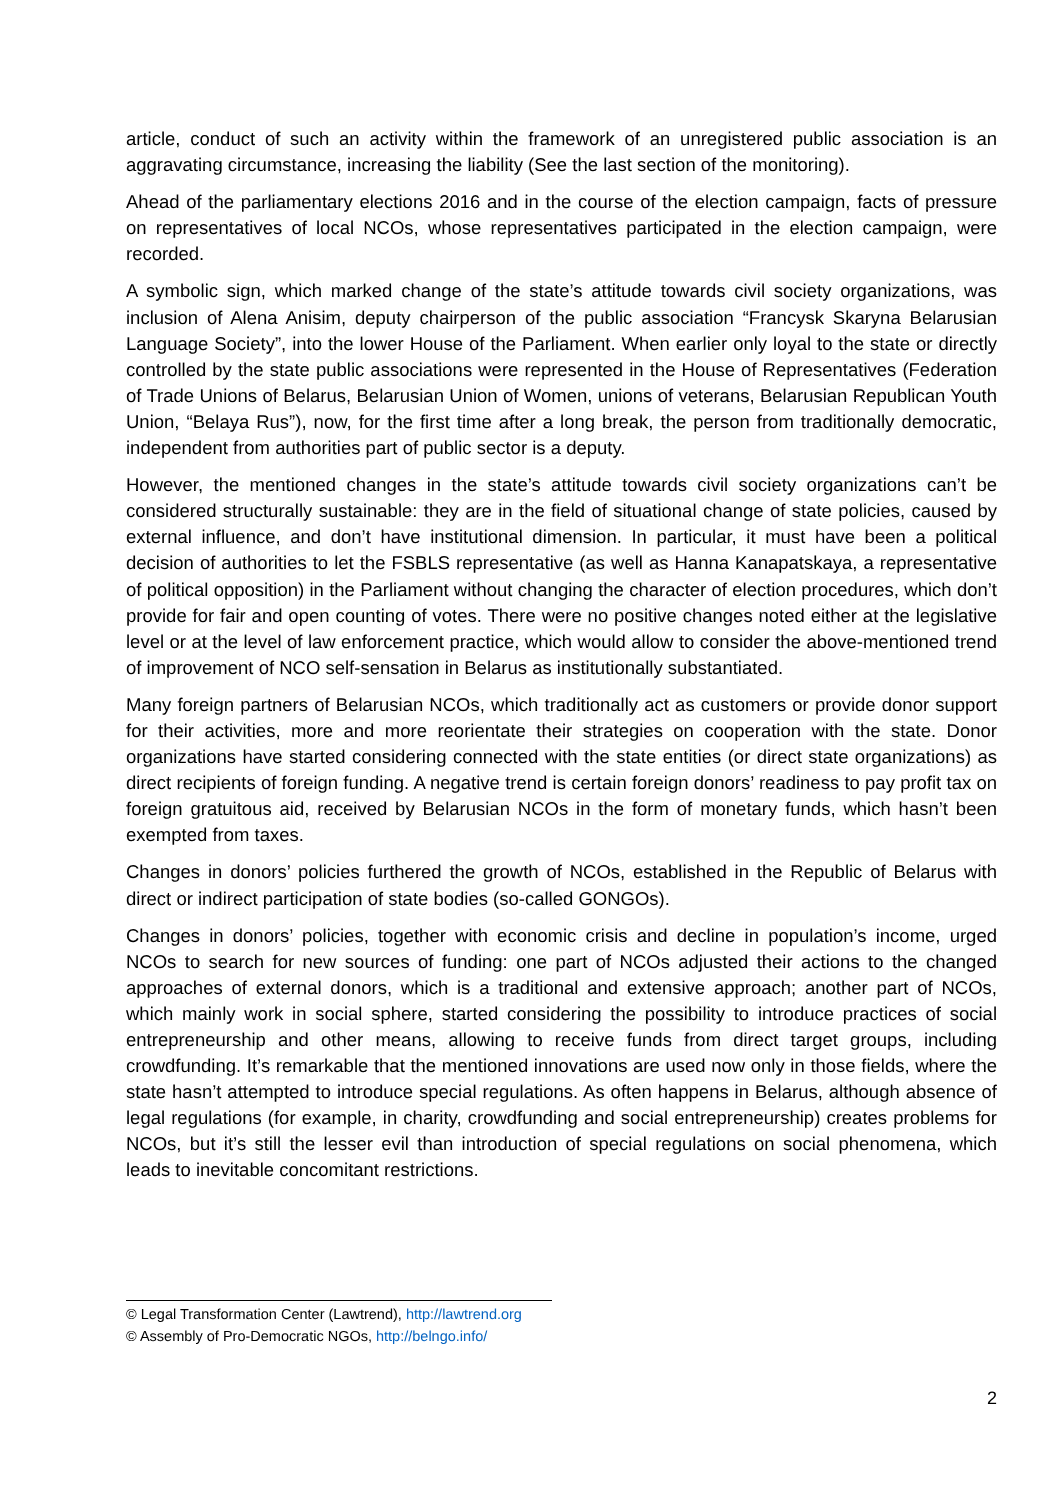article, conduct of such an activity within the framework of an unregistered public association is an aggravating circumstance, increasing the liability (See the last section of the monitoring).
Ahead of the parliamentary elections 2016 and in the course of the election campaign, facts of pressure on representatives of local NCOs, whose representatives participated in the election campaign, were recorded.
A symbolic sign, which marked change of the state’s attitude towards civil society organizations, was inclusion of Alena Anisim, deputy chairperson of the public association “Francysk Skaryna Belarusian Language Society”, into the lower House of the Parliament. When earlier only loyal to the state or directly controlled by the state public associations were represented in the House of Representatives (Federation of Trade Unions of Belarus, Belarusian Union of Women, unions of veterans, Belarusian Republican Youth Union, “Belaya Rus”), now, for the first time after a long break, the person from traditionally democratic, independent from authorities part of public sector is a deputy.
However, the mentioned changes in the state’s attitude towards civil society organizations can’t be considered structurally sustainable: they are in the field of situational change of state policies, caused by external influence, and don’t have institutional dimension. In particular, it must have been a political decision of authorities to let the FSBLS representative (as well as Hanna Kanapatskaya, a representative of political opposition) in the Parliament without changing the character of election procedures, which don’t provide for fair and open counting of votes. There were no positive changes noted either at the legislative level or at the level of law enforcement practice, which would allow to consider the above-mentioned trend of improvement of NCO self-sensation in Belarus as institutionally substantiated.
Many foreign partners of Belarusian NCOs, which traditionally act as customers or provide donor support for their activities, more and more reorientate their strategies on cooperation with the state. Donor organizations have started considering connected with the state entities (or direct state organizations) as direct recipients of foreign funding. A negative trend is certain foreign donors’ readiness to pay profit tax on foreign gratuitous aid, received by Belarusian NCOs in the form of monetary funds, which hasn’t been exempted from taxes.
Changes in donors’ policies furthered the growth of NCOs, established in the Republic of Belarus with direct or indirect participation of state bodies (so-called GONGOs).
Changes in donors’ policies, together with economic crisis and decline in population’s income, urged NCOs to search for new sources of funding: one part of NCOs adjusted their actions to the changed approaches of external donors, which is a traditional and extensive approach; another part of NCOs, which mainly work in social sphere, started considering the possibility to introduce practices of social entrepreneurship and other means, allowing to receive funds from direct target groups, including crowdfunding. It’s remarkable that the mentioned innovations are used now only in those fields, where the state hasn’t attempted to introduce special regulations. As often happens in Belarus, although absence of legal regulations (for example, in charity, crowdfunding and social entrepreneurship) creates problems for NCOs, but it’s still the lesser evil than introduction of special regulations on social phenomena, which leads to inevitable concomitant restrictions.
© Legal Transformation Center (Lawtrend), http://lawtrend.org
© Assembly of Pro-Democratic NGOs, http://belngo.info/
2